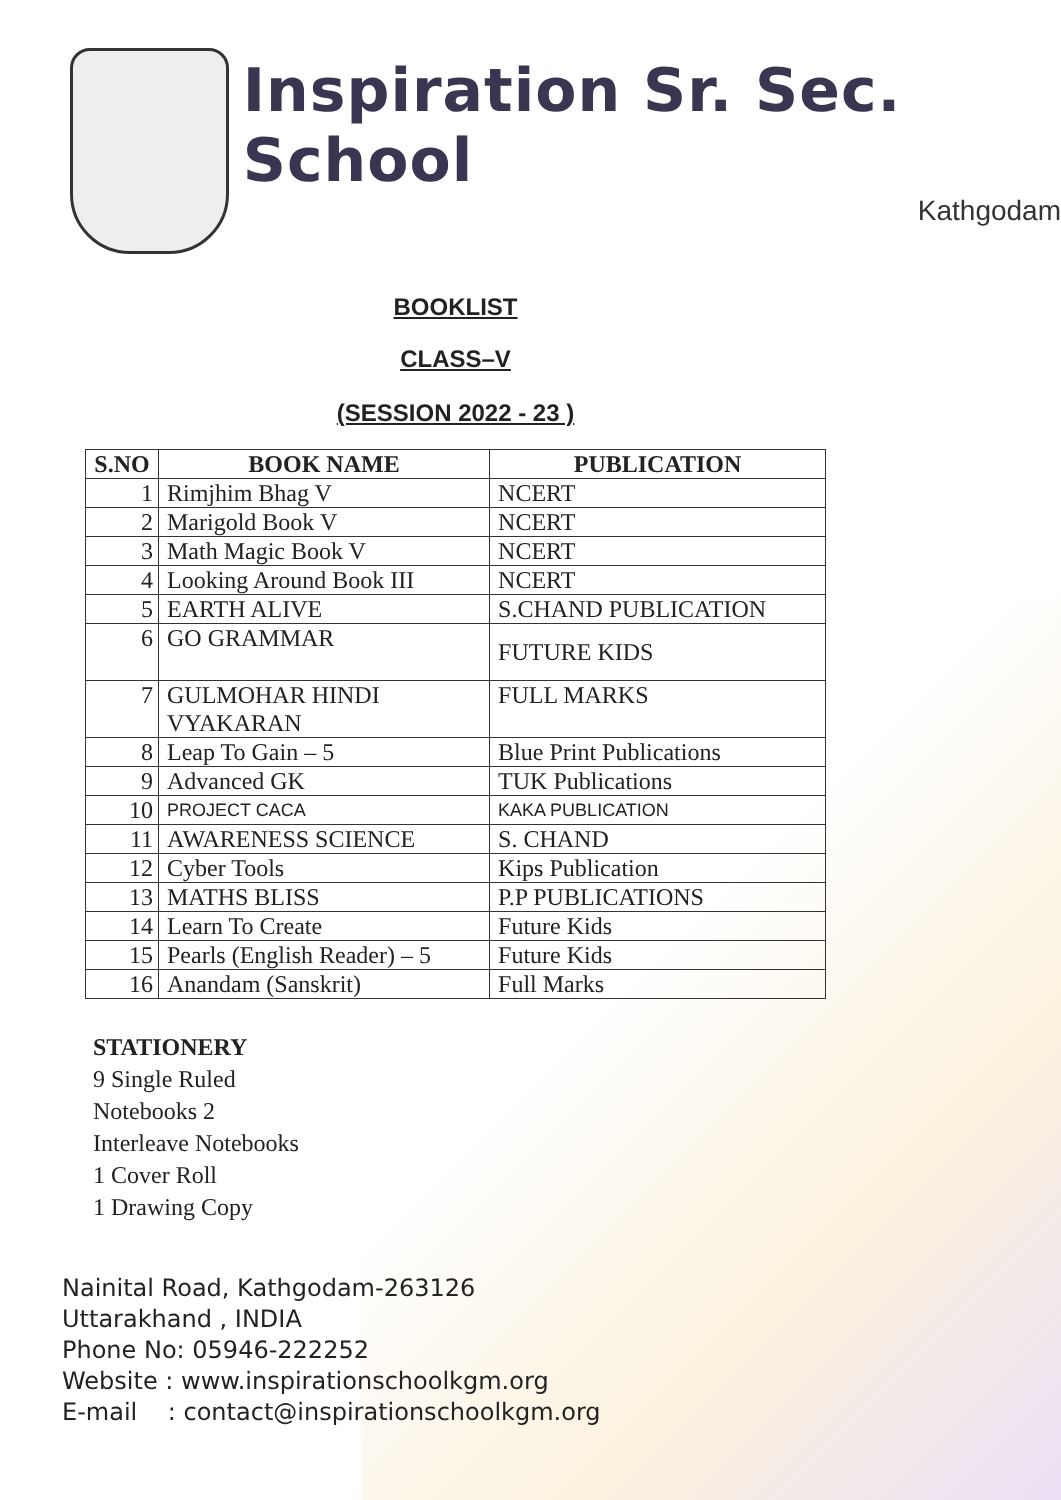Inspiration Sr. Sec. School
Kathgodam
BOOKLIST
CLASS–V
(SESSION 2022 - 23 )
| S.NO | BOOK NAME | PUBLICATION |
| --- | --- | --- |
| 1 | Rimjhim Bhag V | NCERT |
| 2 | Marigold Book V | NCERT |
| 3 | Math Magic Book V | NCERT |
| 4 | Looking Around Book III | NCERT |
| 5 | EARTH ALIVE | S.CHAND PUBLICATION |
| 6 | GO GRAMMAR | FUTURE KIDS |
| 7 | GULMOHAR HINDI VYAKARAN | FULL MARKS |
| 8 | Leap To Gain – 5 | Blue Print Publications |
| 9 | Advanced GK | TUK Publications |
| 10 | PROJECT CACA | KAKA PUBLICATION |
| 11 | AWARENESS SCIENCE | S. CHAND |
| 12 | Cyber Tools | Kips Publication |
| 13 | MATHS BLISS | P.P PUBLICATIONS |
| 14 | Learn To Create | Future Kids |
| 15 | Pearls (English Reader) – 5 | Future Kids |
| 16 | Anandam (Sanskrit) | Full Marks |
STATIONERY
9 Single Ruled
Notebooks 2
Interleave Notebooks
1 Cover Roll
1 Drawing Copy
Nainital Road, Kathgodam-263126
Uttarakhand , INDIA
Phone No: 05946-222252
Website : www.inspirationschoolkgm.org
E-mail : contact@inspirationschoolkgm.org